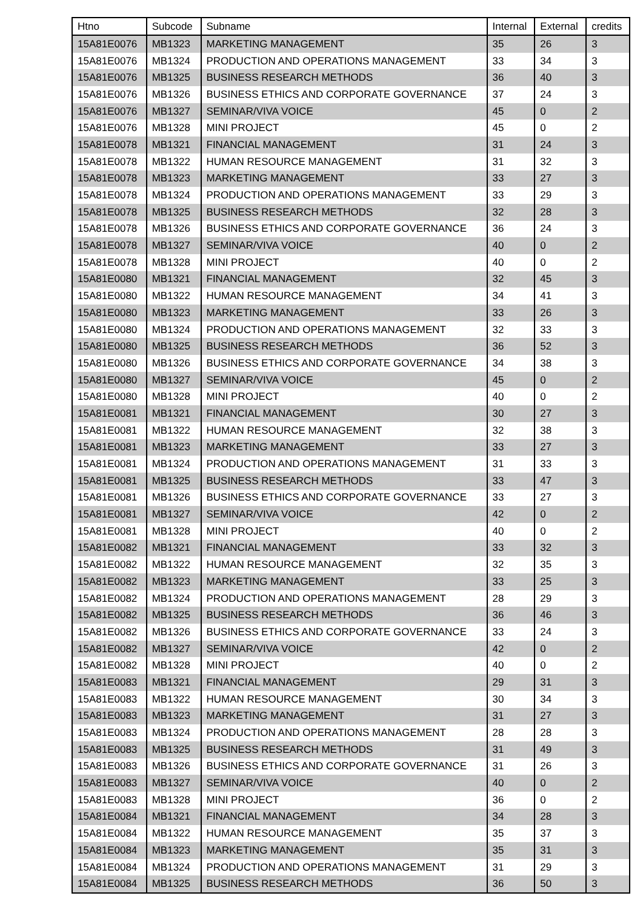| Htno | Subcode | Subname | Internal | External | credits |
| --- | --- | --- | --- | --- | --- |
| 15A81E0076 | MB1323 | MARKETING MANAGEMENT | 35 | 26 | 3 |
| 15A81E0076 | MB1324 | PRODUCTION AND OPERATIONS MANAGEMENT | 33 | 34 | 3 |
| 15A81E0076 | MB1325 | BUSINESS RESEARCH METHODS | 36 | 40 | 3 |
| 15A81E0076 | MB1326 | BUSINESS ETHICS AND CORPORATE GOVERNANCE | 37 | 24 | 3 |
| 15A81E0076 | MB1327 | SEMINAR/VIVA VOICE | 45 | 0 | 2 |
| 15A81E0076 | MB1328 | MINI PROJECT | 45 | 0 | 2 |
| 15A81E0078 | MB1321 | FINANCIAL MANAGEMENT | 31 | 24 | 3 |
| 15A81E0078 | MB1322 | HUMAN RESOURCE MANAGEMENT | 31 | 32 | 3 |
| 15A81E0078 | MB1323 | MARKETING MANAGEMENT | 33 | 27 | 3 |
| 15A81E0078 | MB1324 | PRODUCTION AND OPERATIONS MANAGEMENT | 33 | 29 | 3 |
| 15A81E0078 | MB1325 | BUSINESS RESEARCH METHODS | 32 | 28 | 3 |
| 15A81E0078 | MB1326 | BUSINESS ETHICS AND CORPORATE GOVERNANCE | 36 | 24 | 3 |
| 15A81E0078 | MB1327 | SEMINAR/VIVA VOICE | 40 | 0 | 2 |
| 15A81E0078 | MB1328 | MINI PROJECT | 40 | 0 | 2 |
| 15A81E0080 | MB1321 | FINANCIAL MANAGEMENT | 32 | 45 | 3 |
| 15A81E0080 | MB1322 | HUMAN RESOURCE MANAGEMENT | 34 | 41 | 3 |
| 15A81E0080 | MB1323 | MARKETING MANAGEMENT | 33 | 26 | 3 |
| 15A81E0080 | MB1324 | PRODUCTION AND OPERATIONS MANAGEMENT | 32 | 33 | 3 |
| 15A81E0080 | MB1325 | BUSINESS RESEARCH METHODS | 36 | 52 | 3 |
| 15A81E0080 | MB1326 | BUSINESS ETHICS AND CORPORATE GOVERNANCE | 34 | 38 | 3 |
| 15A81E0080 | MB1327 | SEMINAR/VIVA VOICE | 45 | 0 | 2 |
| 15A81E0080 | MB1328 | MINI PROJECT | 40 | 0 | 2 |
| 15A81E0081 | MB1321 | FINANCIAL MANAGEMENT | 30 | 27 | 3 |
| 15A81E0081 | MB1322 | HUMAN RESOURCE MANAGEMENT | 32 | 38 | 3 |
| 15A81E0081 | MB1323 | MARKETING MANAGEMENT | 33 | 27 | 3 |
| 15A81E0081 | MB1324 | PRODUCTION AND OPERATIONS MANAGEMENT | 31 | 33 | 3 |
| 15A81E0081 | MB1325 | BUSINESS RESEARCH METHODS | 33 | 47 | 3 |
| 15A81E0081 | MB1326 | BUSINESS ETHICS AND CORPORATE GOVERNANCE | 33 | 27 | 3 |
| 15A81E0081 | MB1327 | SEMINAR/VIVA VOICE | 42 | 0 | 2 |
| 15A81E0081 | MB1328 | MINI PROJECT | 40 | 0 | 2 |
| 15A81E0082 | MB1321 | FINANCIAL MANAGEMENT | 33 | 32 | 3 |
| 15A81E0082 | MB1322 | HUMAN RESOURCE MANAGEMENT | 32 | 35 | 3 |
| 15A81E0082 | MB1323 | MARKETING MANAGEMENT | 33 | 25 | 3 |
| 15A81E0082 | MB1324 | PRODUCTION AND OPERATIONS MANAGEMENT | 28 | 29 | 3 |
| 15A81E0082 | MB1325 | BUSINESS RESEARCH METHODS | 36 | 46 | 3 |
| 15A81E0082 | MB1326 | BUSINESS ETHICS AND CORPORATE GOVERNANCE | 33 | 24 | 3 |
| 15A81E0082 | MB1327 | SEMINAR/VIVA VOICE | 42 | 0 | 2 |
| 15A81E0082 | MB1328 | MINI PROJECT | 40 | 0 | 2 |
| 15A81E0083 | MB1321 | FINANCIAL MANAGEMENT | 29 | 31 | 3 |
| 15A81E0083 | MB1322 | HUMAN RESOURCE MANAGEMENT | 30 | 34 | 3 |
| 15A81E0083 | MB1323 | MARKETING MANAGEMENT | 31 | 27 | 3 |
| 15A81E0083 | MB1324 | PRODUCTION AND OPERATIONS MANAGEMENT | 28 | 28 | 3 |
| 15A81E0083 | MB1325 | BUSINESS RESEARCH METHODS | 31 | 49 | 3 |
| 15A81E0083 | MB1326 | BUSINESS ETHICS AND CORPORATE GOVERNANCE | 31 | 26 | 3 |
| 15A81E0083 | MB1327 | SEMINAR/VIVA VOICE | 40 | 0 | 2 |
| 15A81E0083 | MB1328 | MINI PROJECT | 36 | 0 | 2 |
| 15A81E0084 | MB1321 | FINANCIAL MANAGEMENT | 34 | 28 | 3 |
| 15A81E0084 | MB1322 | HUMAN RESOURCE MANAGEMENT | 35 | 37 | 3 |
| 15A81E0084 | MB1323 | MARKETING MANAGEMENT | 35 | 31 | 3 |
| 15A81E0084 | MB1324 | PRODUCTION AND OPERATIONS MANAGEMENT | 31 | 29 | 3 |
| 15A81E0084 | MB1325 | BUSINESS RESEARCH METHODS | 36 | 50 | 3 |